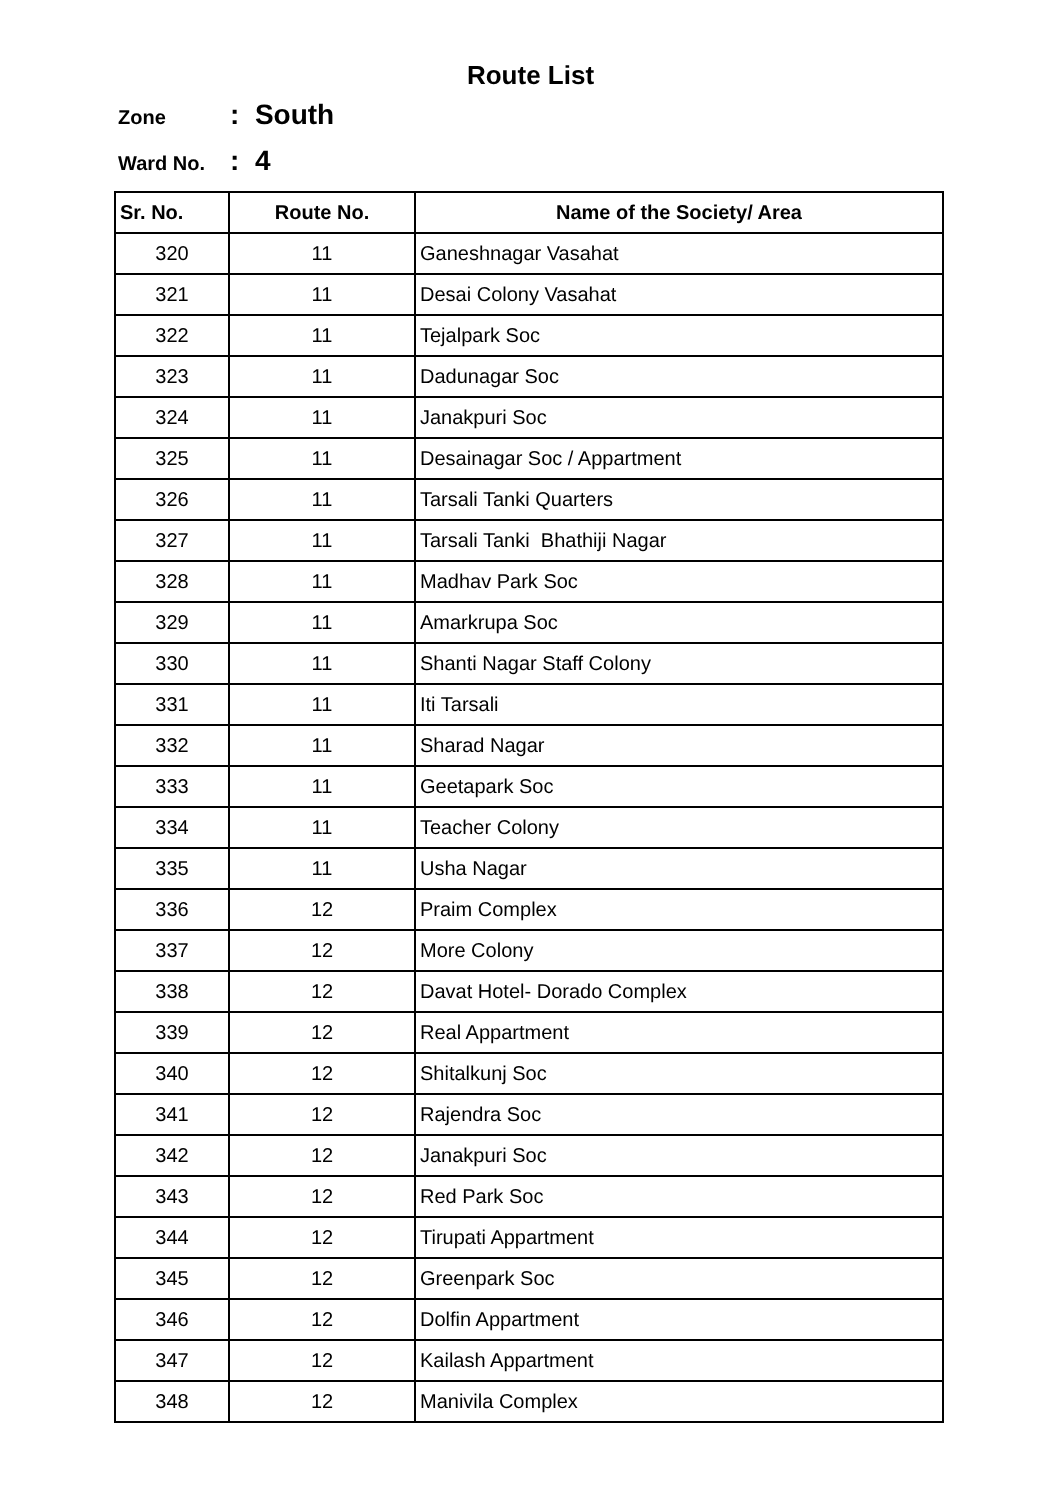Route List
Zone: South
Ward No.: 4
| Sr. No. | Route No. | Name of the Society/ Area |
| --- | --- | --- |
| 320 | 11 | Ganeshnagar Vasahat |
| 321 | 11 | Desai Colony Vasahat |
| 322 | 11 | Tejalpark Soc |
| 323 | 11 | Dadunagar Soc |
| 324 | 11 | Janakpuri Soc |
| 325 | 11 | Desainagar Soc / Appartment |
| 326 | 11 | Tarsali Tanki Quarters |
| 327 | 11 | Tarsali Tanki Bhathiji Nagar |
| 328 | 11 | Madhav Park Soc |
| 329 | 11 | Amarkrupa Soc |
| 330 | 11 | Shanti Nagar Staff Colony |
| 331 | 11 | Iti Tarsali |
| 332 | 11 | Sharad Nagar |
| 333 | 11 | Geetapark Soc |
| 334 | 11 | Teacher Colony |
| 335 | 11 | Usha Nagar |
| 336 | 12 | Praim Complex |
| 337 | 12 | More Colony |
| 338 | 12 | Davat Hotel- Dorado Complex |
| 339 | 12 | Real Appartment |
| 340 | 12 | Shitalkunj Soc |
| 341 | 12 | Rajendra Soc |
| 342 | 12 | Janakpuri Soc |
| 343 | 12 | Red Park Soc |
| 344 | 12 | Tirupati Appartment |
| 345 | 12 | Greenpark Soc |
| 346 | 12 | Dolfin Appartment |
| 347 | 12 | Kailash Appartment |
| 348 | 12 | Manivila Complex |